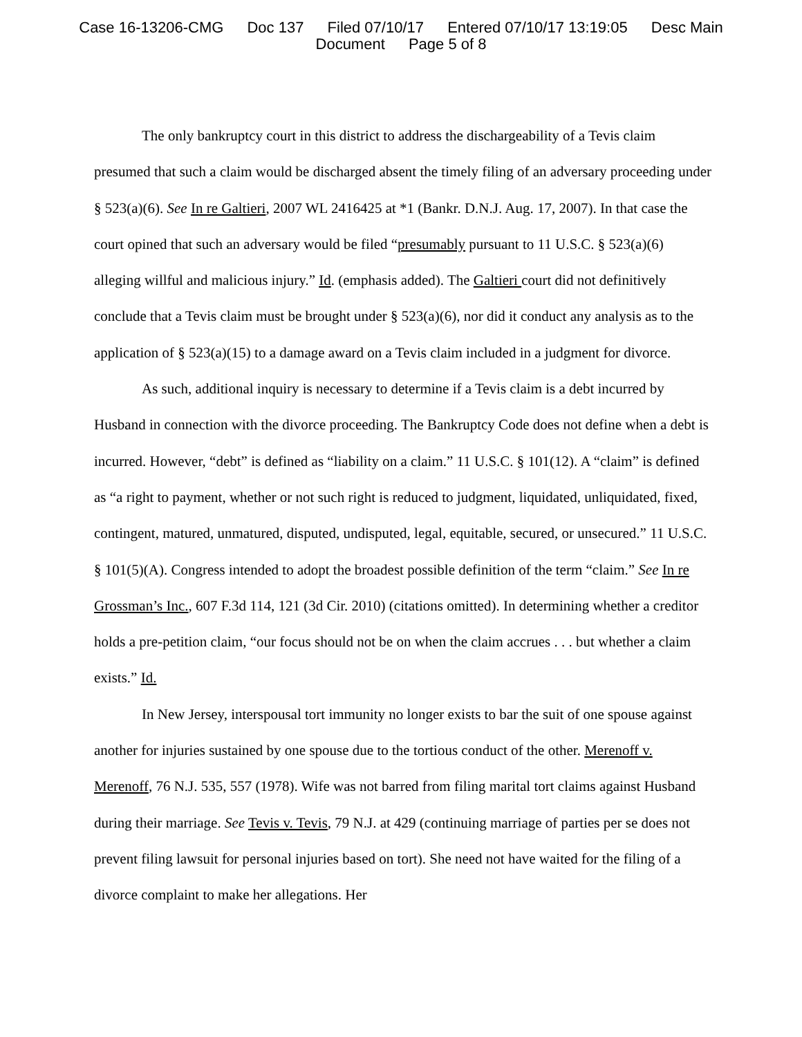Case 16-13206-CMG Doc 137 Filed 07/10/17 Entered 07/10/17 13:19:05 Desc Main
Document Page 5 of 8
The only bankruptcy court in this district to address the dischargeability of a Tevis claim presumed that such a claim would be discharged absent the timely filing of an adversary proceeding under § 523(a)(6). See In re Galtieri, 2007 WL 2416425 at *1 (Bankr. D.N.J. Aug. 17, 2007). In that case the court opined that such an adversary would be filed “presumably pursuant to 11 U.S.C. § 523(a)(6) alleging willful and malicious injury.” Id. (emphasis added). The Galtieri court did not definitively conclude that a Tevis claim must be brought under § 523(a)(6), nor did it conduct any analysis as to the application of § 523(a)(15) to a damage award on a Tevis claim included in a judgment for divorce.
As such, additional inquiry is necessary to determine if a Tevis claim is a debt incurred by Husband in connection with the divorce proceeding. The Bankruptcy Code does not define when a debt is incurred. However, “debt” is defined as “liability on a claim.” 11 U.S.C. § 101(12). A “claim” is defined as “a right to payment, whether or not such right is reduced to judgment, liquidated, unliquidated, fixed, contingent, matured, unmatured, disputed, undisputed, legal, equitable, secured, or unsecured.” 11 U.S.C. § 101(5)(A). Congress intended to adopt the broadest possible definition of the term “claim.” See In re Grossman’s Inc., 607 F.3d 114, 121 (3d Cir. 2010) (citations omitted). In determining whether a creditor holds a pre-petition claim, “our focus should not be on when the claim accrues . . . but whether a claim exists.” Id.
In New Jersey, interspousal tort immunity no longer exists to bar the suit of one spouse against another for injuries sustained by one spouse due to the tortious conduct of the other. Merenoff v. Merenoff, 76 N.J. 535, 557 (1978). Wife was not barred from filing marital tort claims against Husband during their marriage. See Tevis v. Tevis, 79 N.J. at 429 (continuing marriage of parties per se does not prevent filing lawsuit for personal injuries based on tort). She need not have waited for the filing of a divorce complaint to make her allegations. Her